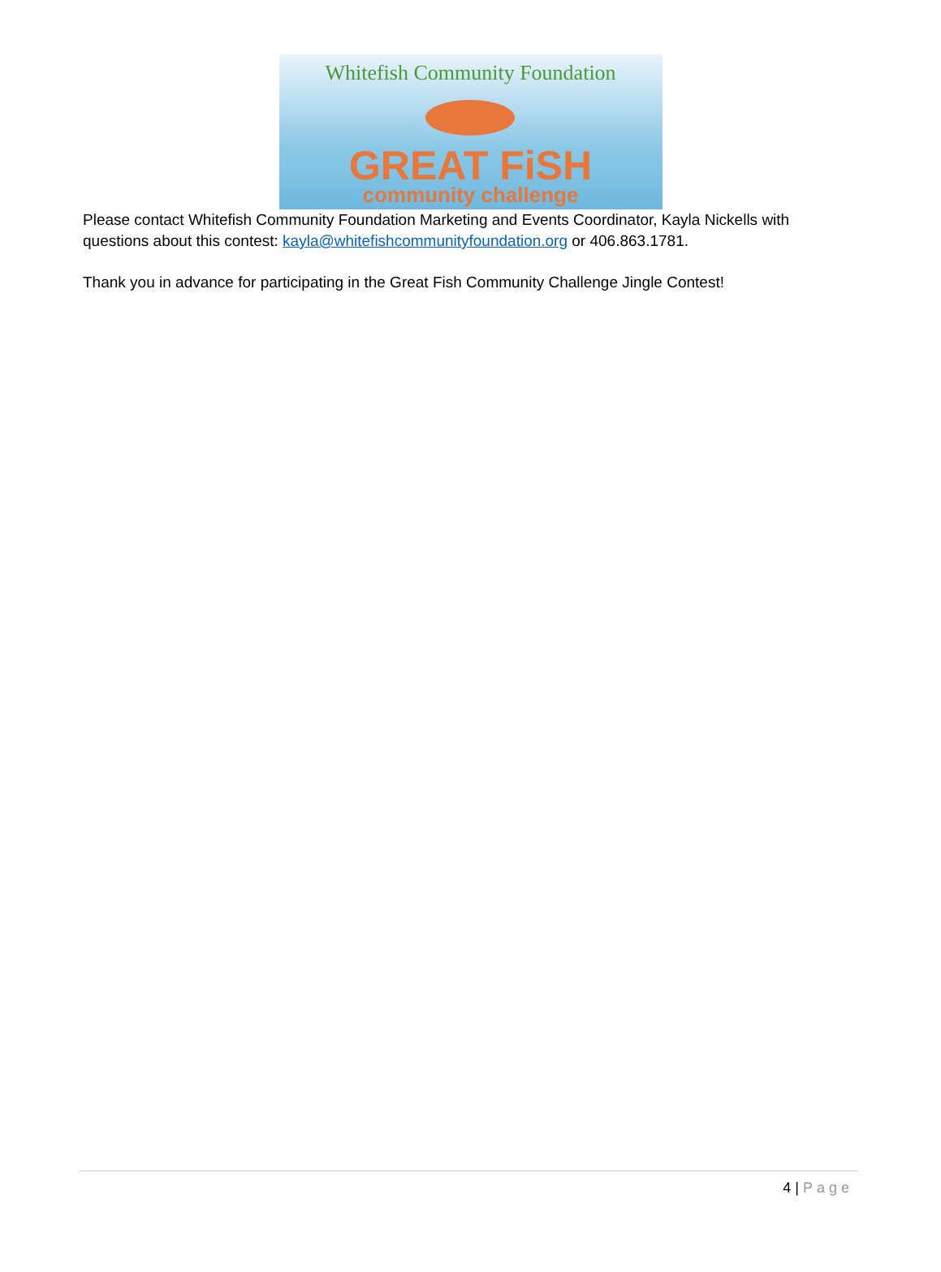Whitefish Community Foundation
GREAT FiSH
community challenge
Please contact Whitefish Community Foundation Marketing and Events Coordinator, Kayla Nickells with questions about this contest: kayla@whitefishcommunityfoundation.org or 406.863.1781.
Thank you in advance for participating in the Great Fish Community Challenge Jingle Contest!
4 | Page